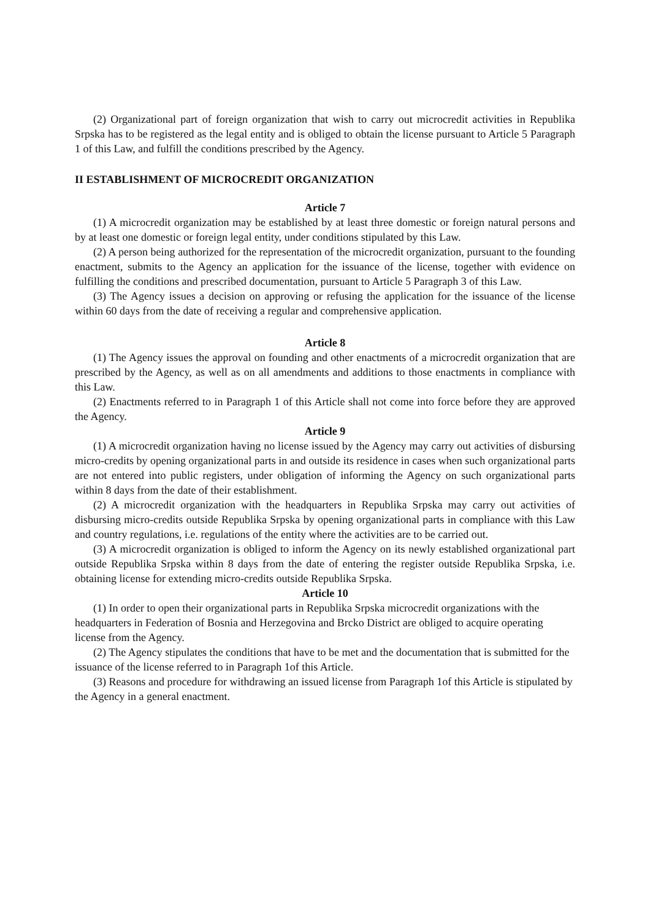(2) Organizational part of foreign organization that wish to carry out microcredit activities in Republika Srpska has to be registered as the legal entity and is obliged to obtain the license pursuant to Article 5 Paragraph 1 of this Law, and fulfill the conditions prescribed by the Agency.
II ESTABLISHMENT OF MICROCREDIT ORGANIZATION
Article 7
(1) A microcredit organization may be established by at least three domestic or foreign natural persons and by at least one domestic or foreign legal entity, under conditions stipulated by this Law.
(2) A person being authorized for the representation of the microcredit organization, pursuant to the founding enactment, submits to the Agency an application for the issuance of the license, together with evidence on fulfilling the conditions and prescribed documentation, pursuant to Article 5 Paragraph 3 of this Law.
(3) The Agency issues a decision on approving or refusing the application for the issuance of the license within 60 days from the date of receiving a regular and comprehensive application.
Article 8
(1) The Agency issues the approval on founding and other enactments of a microcredit organization that are prescribed by the Agency, as well as on all amendments and additions to those enactments in compliance with this Law.
(2) Enactments referred to in Paragraph 1 of this Article shall not come into force before they are approved the Agency.
Article 9
(1) A microcredit organization having no license issued by the Agency may carry out activities of disbursing micro-credits by opening organizational parts in and outside its residence in cases when such organizational parts are not entered into public registers, under obligation of informing the Agency on such organizational parts within 8 days from the date of their establishment.
(2) A microcredit organization with the headquarters in Republika Srpska may carry out activities of disbursing micro-credits outside Republika Srpska by opening organizational parts in compliance with this Law and country regulations, i.e. regulations of the entity where the activities are to be carried out.
(3) A microcredit organization is obliged to inform the Agency on its newly established organizational part outside Republika Srpska within 8 days from the date of entering the register outside Republika Srpska, i.e. obtaining license for extending micro-credits outside Republika Srpska.
Article 10
(1) In order to open their organizational parts in Republika Srpska microcredit organizations with the headquarters in Federation of Bosnia and Herzegovina and Brcko District are obliged to acquire operating license from the Agency.
(2) The Agency stipulates the conditions that have to be met and the documentation that is submitted for the issuance of the license referred to in Paragraph 1of this Article.
(3) Reasons and procedure for withdrawing an issued license from Paragraph 1of this Article is stipulated by the Agency in a general enactment.